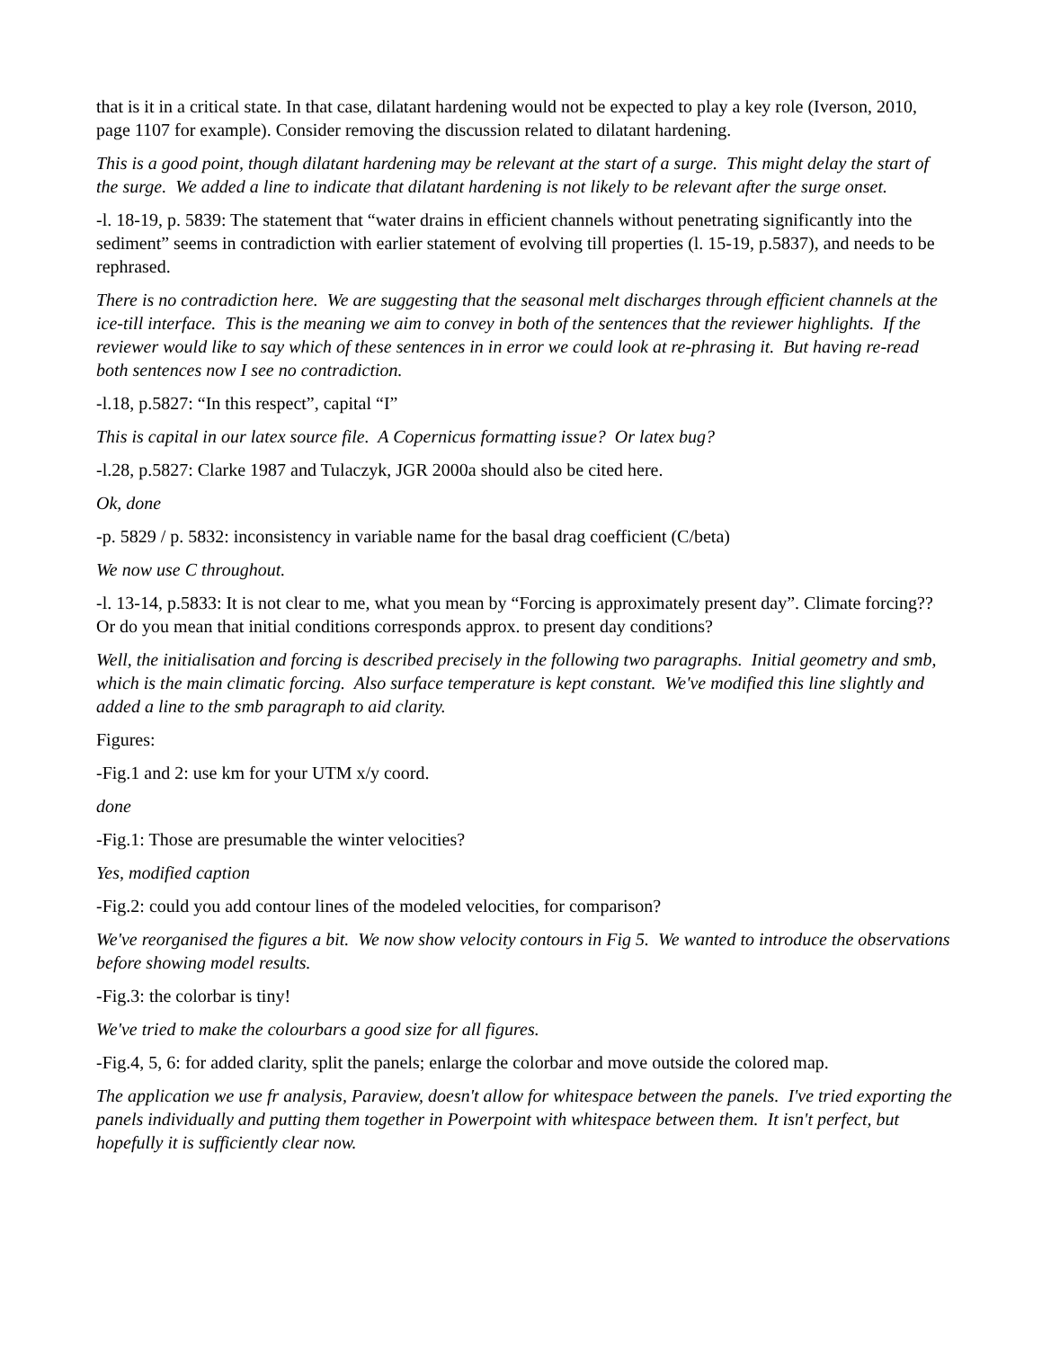that is it in a critical state. In that case, dilatant hardening would not be expected to play a key role (Iverson, 2010, page 1107 for example). Consider removing the discussion related to dilatant hardening.
This is a good point, though dilatant hardening may be relevant at the start of a surge. This might delay the start of the surge. We added a line to indicate that dilatant hardening is not likely to be relevant after the surge onset.
-l. 18-19, p. 5839: The statement that “water drains in efficient channels without penetrating significantly into the sediment” seems in contradiction with earlier statement of evolving till properties (l. 15-19, p.5837), and needs to be rephrased.
There is no contradiction here. We are suggesting that the seasonal melt discharges through efficient channels at the ice-till interface. This is the meaning we aim to convey in both of the sentences that the reviewer highlights. If the reviewer would like to say which of these sentences in in error we could look at re-phrasing it. But having re-read both sentences now I see no contradiction.
-l.18, p.5827: “In this respect”, capital “I”
This is capital in our latex source file. A Copernicus formatting issue? Or latex bug?
-l.28, p.5827: Clarke 1987 and Tulaczyk, JGR 2000a should also be cited here.
Ok, done
-p. 5829 / p. 5832: inconsistency in variable name for the basal drag coefficient (C/beta)
We now use C throughout.
-l. 13-14, p.5833: It is not clear to me, what you mean by “Forcing is approximately present day”. Climate forcing?? Or do you mean that initial conditions corresponds approx. to present day conditions?
Well, the initialisation and forcing is described precisely in the following two paragraphs. Initial geometry and smb, which is the main climatic forcing. Also surface temperature is kept constant. We've modified this line slightly and added a line to the smb paragraph to aid clarity.
Figures:
-Fig.1 and 2: use km for your UTM x/y coord.
done
-Fig.1: Those are presumable the winter velocities?
Yes, modified caption
-Fig.2: could you add contour lines of the modeled velocities, for comparison?
We've reorganised the figures a bit. We now show velocity contours in Fig 5. We wanted to introduce the observations before showing model results.
-Fig.3: the colorbar is tiny!
We've tried to make the colourbars a good size for all figures.
-Fig.4, 5, 6: for added clarity, split the panels; enlarge the colorbar and move outside the colored map.
The application we use fr analysis, Paraview, doesn't allow for whitespace between the panels. I've tried exporting the panels individually and putting them together in Powerpoint with whitespace between them. It isn't perfect, but hopefully it is sufficiently clear now.